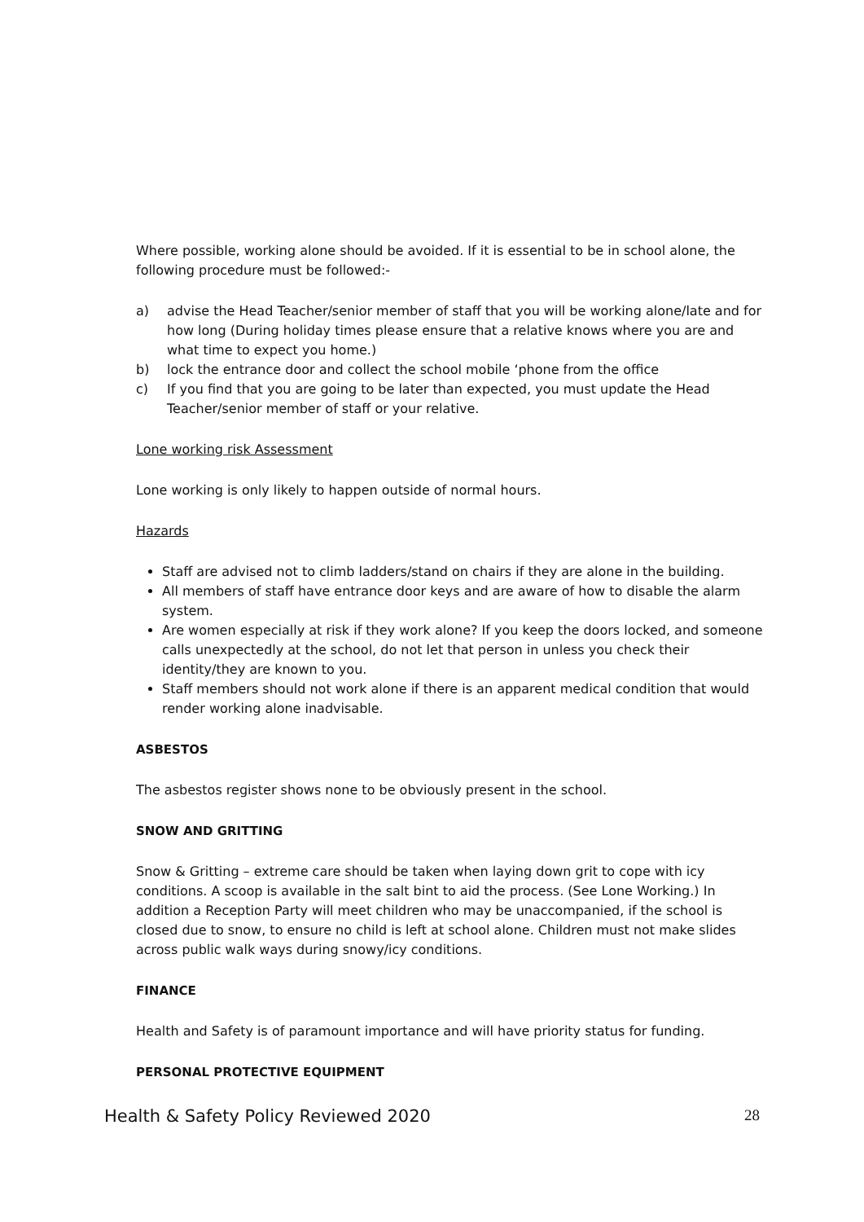Where possible, working alone should be avoided. If it is essential to be in school alone, the following procedure must be followed:-
a) advise the Head Teacher/senior member of staff that you will be working alone/late and for how long (During holiday times please ensure that a relative knows where you are and what time to expect you home.)
b) lock the entrance door and collect the school mobile ‘phone from the office
c) If you find that you are going to be later than expected, you must update the Head Teacher/senior member of staff or your relative.
Lone working risk Assessment
Lone working is only likely to happen outside of normal hours.
Hazards
Staff are advised not to climb ladders/stand on chairs if they are alone in the building.
All members of staff have entrance door keys and are aware of how to disable the alarm system.
Are women especially at risk if they work alone? If you keep the doors locked, and someone calls unexpectedly at the school, do not let that person in unless you check their identity/they are known to you.
Staff members should not work alone if there is an apparent medical condition that would render working alone inadvisable.
ASBESTOS
The asbestos register shows none to be obviously present in the school.
SNOW AND GRITTING
Snow & Gritting – extreme care should be taken when laying down grit to cope with icy conditions. A scoop is available in the salt bint to aid the process. (See Lone Working.) In addition a Reception Party will meet children who may be unaccompanied, if the school is closed due to snow, to ensure no child is left at school alone. Children must not make slides across public walk ways during snowy/icy conditions.
FINANCE
Health and Safety is of paramount importance and will have priority status for funding.
PERSONAL PROTECTIVE EQUIPMENT
Health & Safety Policy Reviewed 2020 28